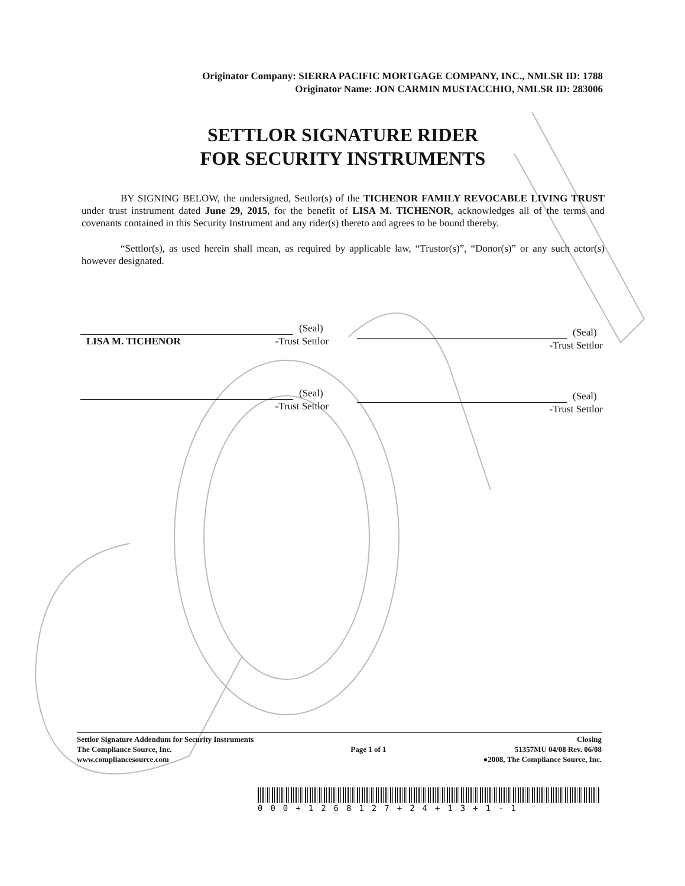Originator Company: SIERRA PACIFIC MORTGAGE COMPANY, INC., NMLSR ID: 1788
Originator Name: JON CARMIN MUSTACCHIO, NMLSR ID: 283006
SETTLOR SIGNATURE RIDER
FOR SECURITY INSTRUMENTS
BY SIGNING BELOW, the undersigned, Settlor(s) of the TICHENOR FAMILY REVOCABLE LIVING TRUST under trust instrument dated June 29, 2015, for the benefit of LISA M. TICHENOR, acknowledges all of the terms and covenants contained in this Security Instrument and any rider(s) thereto and agrees to be bound thereby.
“Settlor(s), as used herein shall mean, as required by applicable law, “Trustor(s)”, “Donor(s)” or any such actor(s) however designated.
(Seal)
LISA M. TICHENOR -Trust Settlor
(Seal)
-Trust Settlor
(Seal)
-Trust Settlor
(Seal)
-Trust Settlor
Settlor Signature Addendum for Security Instruments
The Compliance Source, Inc.
www.compliancesource.com
Page 1 of 1
Closing
51357MU 04/08 Rev. 06/08
●2008, The Compliance Source, Inc.
000+1268127+24+13+1-1